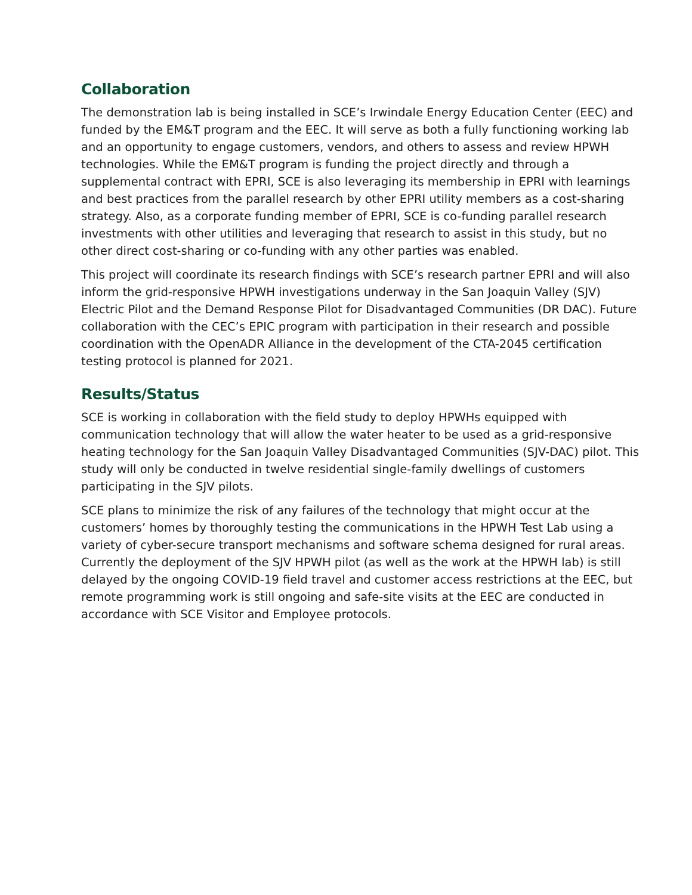Collaboration
The demonstration lab is being installed in SCE’s Irwindale Energy Education Center (EEC) and funded by the EM&T program and the EEC. It will serve as both a fully functioning working lab and an opportunity to engage customers, vendors, and others to assess and review HPWH technologies. While the EM&T program is funding the project directly and through a supplemental contract with EPRI, SCE is also leveraging its membership in EPRI with learnings and best practices from the parallel research by other EPRI utility members as a cost-sharing strategy. Also, as a corporate funding member of EPRI, SCE is co-funding parallel research investments with other utilities and leveraging that research to assist in this study, but no other direct cost-sharing or co-funding with any other parties was enabled.
This project will coordinate its research findings with SCE’s research partner EPRI and will also inform the grid-responsive HPWH investigations underway in the San Joaquin Valley (SJV) Electric Pilot and the Demand Response Pilot for Disadvantaged Communities (DR DAC). Future collaboration with the CEC’s EPIC program with participation in their research and possible coordination with the OpenADR Alliance in the development of the CTA-2045 certification testing protocol is planned for 2021.
Results/Status
SCE is working in collaboration with the field study to deploy HPWHs equipped with communication technology that will allow the water heater to be used as a grid-responsive heating technology for the San Joaquin Valley Disadvantaged Communities (SJV-DAC) pilot. This study will only be conducted in twelve residential single-family dwellings of customers participating in the SJV pilots.
SCE plans to minimize the risk of any failures of the technology that might occur at the customers’ homes by thoroughly testing the communications in the HPWH Test Lab using a variety of cyber-secure transport mechanisms and software schema designed for rural areas. Currently the deployment of the SJV HPWH pilot (as well as the work at the HPWH lab) is still delayed by the ongoing COVID-19 field travel and customer access restrictions at the EEC, but remote programming work is still ongoing and safe-site visits at the EEC are conducted in accordance with SCE Visitor and Employee protocols.